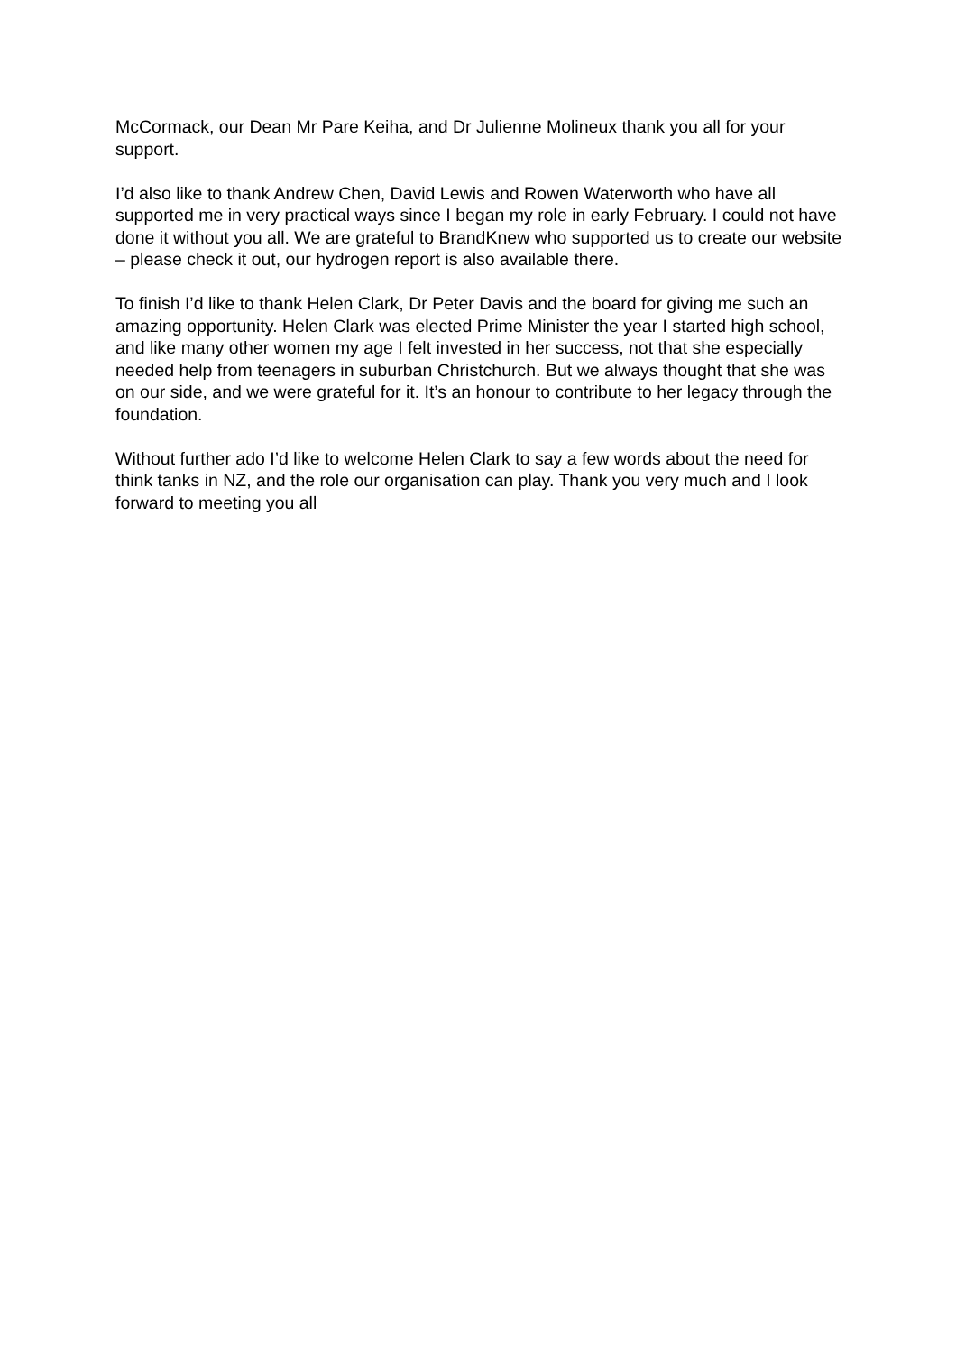McCormack, our Dean Mr Pare Keiha, and Dr Julienne Molineux thank you all for your support.
I’d also like to thank Andrew Chen, David Lewis and Rowen Waterworth who have all supported me in very practical ways since I began my role in early February. I could not have done it without you all. We are grateful to BrandKnew who supported us to create our website – please check it out, our hydrogen report is also available there.
To finish I’d like to thank Helen Clark, Dr Peter Davis and the board for giving me such an amazing opportunity. Helen Clark was elected Prime Minister the year I started high school, and like many other women my age I felt invested in her success, not that she especially needed help from teenagers in suburban Christchurch. But we always thought that she was on our side, and we were grateful for it. It’s an honour to contribute to her legacy through the foundation.
Without further ado I’d like to welcome Helen Clark to say a few words about the need for think tanks in NZ, and the role our organisation can play. Thank you very much and I look forward to meeting you all